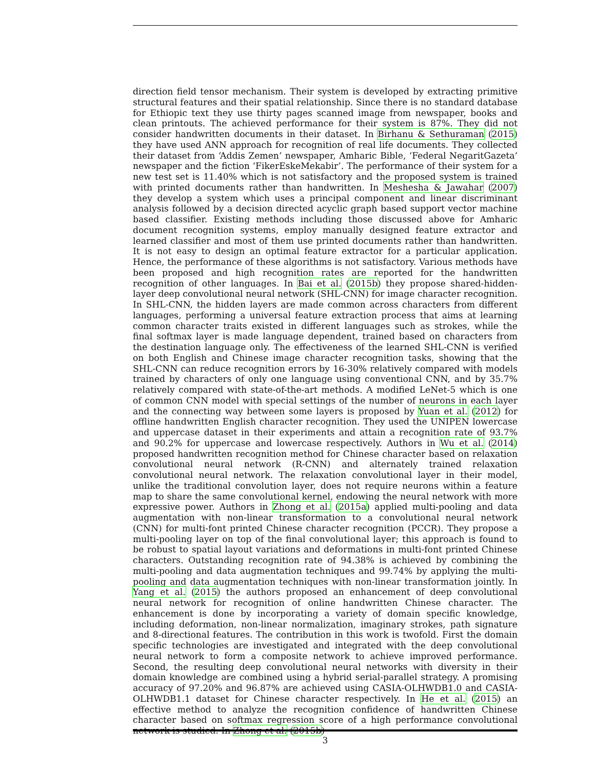direction field tensor mechanism. Their system is developed by extracting primitive structural features and their spatial relationship. Since there is no standard database for Ethiopic text they use thirty pages scanned image from newspaper, books and clean printouts. The achieved performance for their system is 87%. They did not consider handwritten documents in their dataset. In Birhanu & Sethuraman (2015) they have used ANN approach for recognition of real life documents. They collected their dataset from ‘Addis Zemen’ newspaper, Amharic Bible, ‘Federal NegaritGazeta’ newspaper and the fiction ‘FikerEskeMekabir’. The performance of their system for a new test set is 11.40% which is not satisfactory and the proposed system is trained with printed documents rather than handwritten. In Meshesha & Jawahar (2007) they develop a system which uses a principal component and linear discriminant analysis followed by a decision directed acyclic graph based support vector machine based classifier. Existing methods including those discussed above for Amharic document recognition systems, employ manually designed feature extractor and learned classifier and most of them use printed documents rather than handwritten. It is not easy to design an optimal feature extractor for a particular application. Hence, the performance of these algorithms is not satisfactory. Various methods have been proposed and high recognition rates are reported for the handwritten recognition of other languages. In Bai et al. (2015b) they propose shared-hidden-layer deep convolutional neural network (SHL-CNN) for image character recognition. In SHL-CNN, the hidden layers are made common across characters from different languages, performing a universal feature extraction process that aims at learning common character traits existed in different languages such as strokes, while the final softmax layer is made language dependent, trained based on characters from the destination language only. The effectiveness of the learned SHL-CNN is verified on both English and Chinese image character recognition tasks, showing that the SHL-CNN can reduce recognition errors by 16-30% relatively compared with models trained by characters of only one language using conventional CNN, and by 35.7% relatively compared with state-of-the-art methods. A modified LeNet-5 which is one of common CNN model with special settings of the number of neurons in each layer and the connecting way between some layers is proposed by Yuan et al. (2012) for offline handwritten English character recognition. They used the UNIPEN lowercase and uppercase dataset in their experiments and attain a recognition rate of 93.7% and 90.2% for uppercase and lowercase respectively. Authors in Wu et al. (2014) proposed handwritten recognition method for Chinese character based on relaxation convolutional neural network (R-CNN) and alternately trained relaxation convolutional neural network. The relaxation convolutional layer in their model, unlike the traditional convolution layer, does not require neurons within a feature map to share the same convolutional kernel, endowing the neural network with more expressive power. Authors in Zhong et al. (2015a) applied multi-pooling and data augmentation with non-linear transformation to a convolutional neural network (CNN) for multi-font printed Chinese character recognition (PCCR). They propose a multi-pooling layer on top of the final convolutional layer; this approach is found to be robust to spatial layout variations and deformations in multi-font printed Chinese characters. Outstanding recognition rate of 94.38% is achieved by combining the multi-pooling and data augmentation techniques and 99.74% by applying the multi-pooling and data augmentation techniques with non-linear transformation jointly. In Yang et al. (2015) the authors proposed an enhancement of deep convolutional neural network for recognition of online handwritten Chinese character. The enhancement is done by incorporating a variety of domain specific knowledge, including deformation, non-linear normalization, imaginary strokes, path signature and 8-directional features. The contribution in this work is twofold. First the domain specific technologies are investigated and integrated with the deep convolutional neural network to form a composite network to achieve improved performance. Second, the resulting deep convolutional neural networks with diversity in their domain knowledge are combined using a hybrid serial-parallel strategy. A promising accuracy of 97.20% and 96.87% are achieved using CASIA-OLHWDB1.0 and CASIA-OLHWDB1.1 dataset for Chinese character respectively. In He et al. (2015) an effective method to analyze the recognition confidence of handwritten Chinese character based on softmax regression score of a high performance convolutional network is studied. In Zhong et al. (2015b)
3